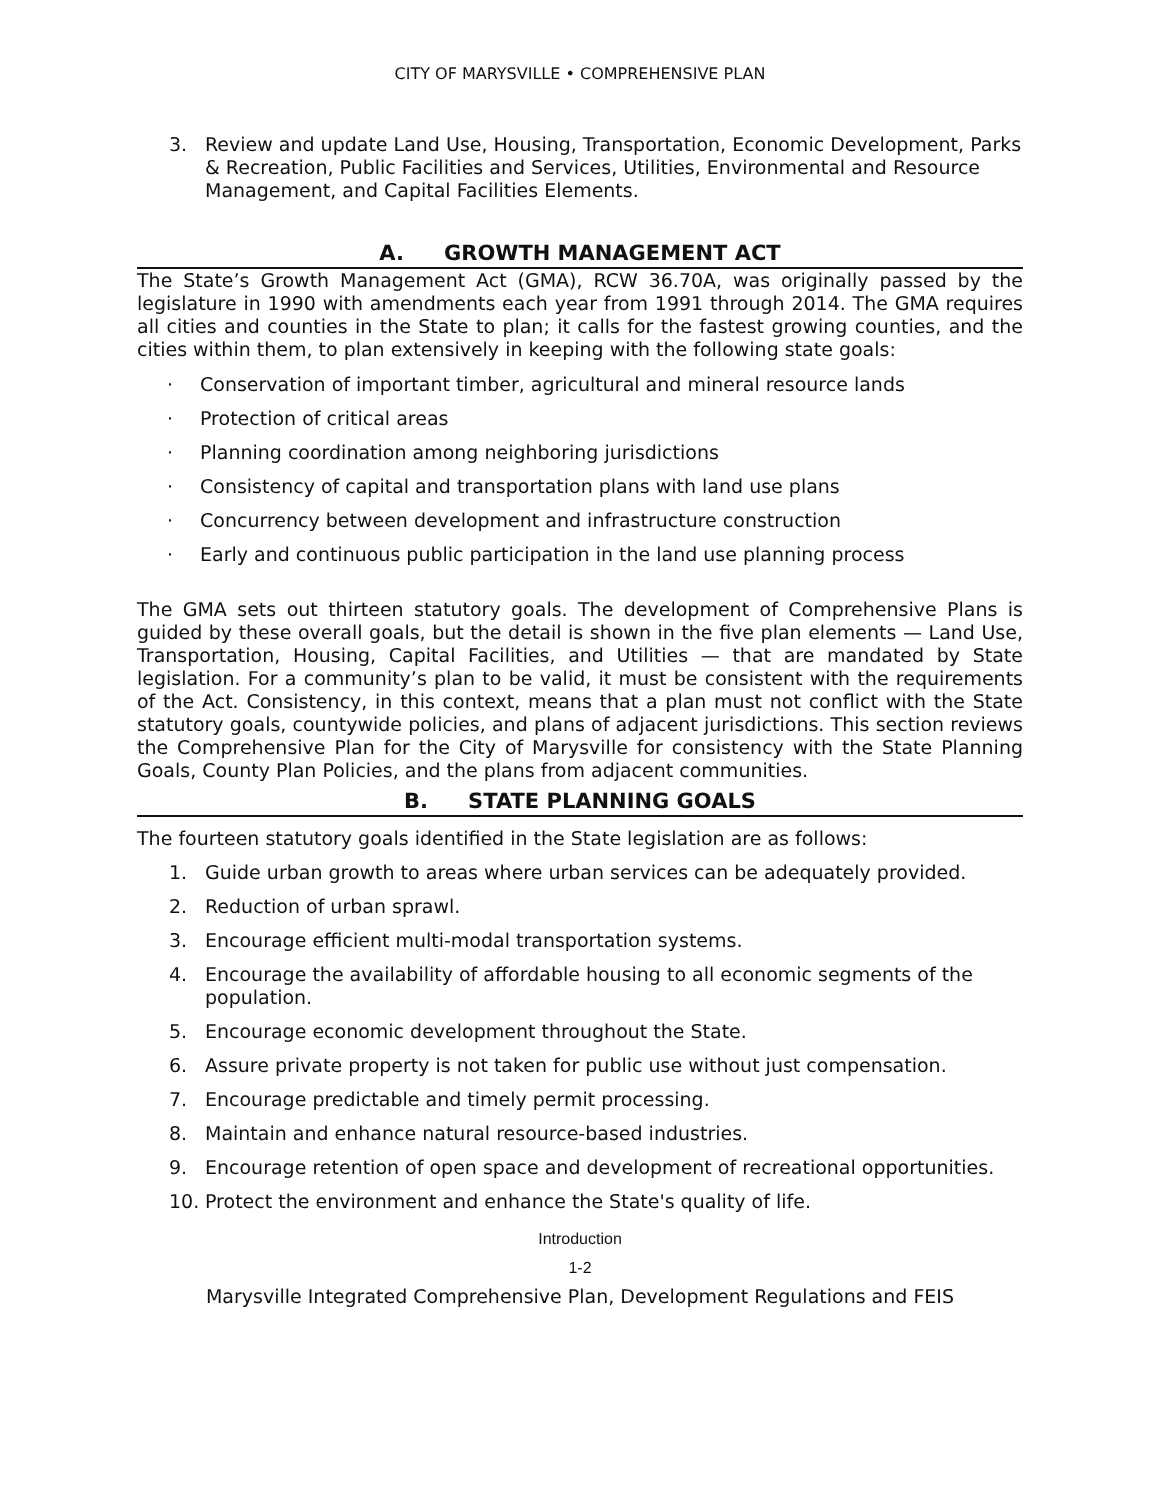CITY OF MARYSVILLE • COMPREHENSIVE PLAN
3. Review and update Land Use, Housing, Transportation, Economic Development, Parks & Recreation, Public Facilities and Services, Utilities, Environmental and Resource Management, and Capital Facilities Elements.
A. GROWTH MANAGEMENT ACT
The State’s Growth Management Act (GMA), RCW 36.70A, was originally passed by the legislature in 1990 with amendments each year from 1991 through 2014. The GMA requires all cities and counties in the State to plan; it calls for the fastest growing counties, and the cities within them, to plan extensively in keeping with the following state goals:
· Conservation of important timber, agricultural and mineral resource lands
· Protection of critical areas
· Planning coordination among neighboring jurisdictions
· Consistency of capital and transportation plans with land use plans
· Concurrency between development and infrastructure construction
· Early and continuous public participation in the land use planning process
The GMA sets out thirteen statutory goals. The development of Comprehensive Plans is guided by these overall goals, but the detail is shown in the five plan elements — Land Use, Transportation, Housing, Capital Facilities, and Utilities — that are mandated by State legislation. For a community’s plan to be valid, it must be consistent with the requirements of the Act. Consistency, in this context, means that a plan must not conflict with the State statutory goals, countywide policies, and plans of adjacent jurisdictions. This section reviews the Comprehensive Plan for the City of Marysville for consistency with the State Planning Goals, County Plan Policies, and the plans from adjacent communities.
B. STATE PLANNING GOALS
The fourteen statutory goals identified in the State legislation are as follows:
1. Guide urban growth to areas where urban services can be adequately provided.
2. Reduction of urban sprawl.
3. Encourage efficient multi-modal transportation systems.
4. Encourage the availability of affordable housing to all economic segments of the population.
5. Encourage economic development throughout the State.
6. Assure private property is not taken for public use without just compensation.
7. Encourage predictable and timely permit processing.
8. Maintain and enhance natural resource-based industries.
9. Encourage retention of open space and development of recreational opportunities.
10. Protect the environment and enhance the State's quality of life.
Introduction
1-2
Marysville Integrated Comprehensive Plan, Development Regulations and FEIS